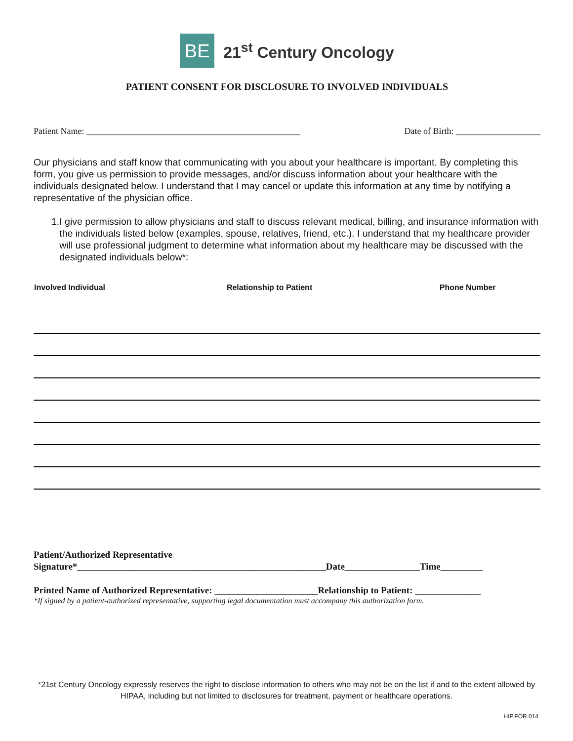BE
21<sup>st</sup> Century Oncology
PATIENT CONSENT FOR DISCLOSURE TO INVOLVED INDIVIDUALS
Patient Name: ________________________________________________ Date of Birth: ___________________
Our physicians and staff know that communicating with you about your healthcare is important. By completing this form, you give us permission to provide messages, and/or discuss information about your healthcare with the individuals designated below. I understand that I may cancel or update this information at any time by notifying a representative of the physician office.
1. I give permission to allow physicians and staff to discuss relevant medical, billing, and insurance information with the individuals listed below (examples, spouse, relatives, friend, etc.). I understand that my healthcare provider will use professional judgment to determine what information about my healthcare may be discussed with the designated individuals below*:
| Involved Individual | Relationship to Patient | Phone Number |
| --- | --- | --- |
Patient/Authorized Representative
Signature*_____________________________________________________Date________________Time_________
Printed Name of Authorized Representative: ______________________Relationship to Patient: ______________
*If signed by a patient-authorized representative, supporting legal documentation must accompany this authorization form.
*21st Century Oncology expressly reserves the right to disclose information to others who may not be on the list if and to the extent allowed by HIPAA, including but not limited to disclosures for treatment, payment or healthcare operations.
HIP.FOR.014